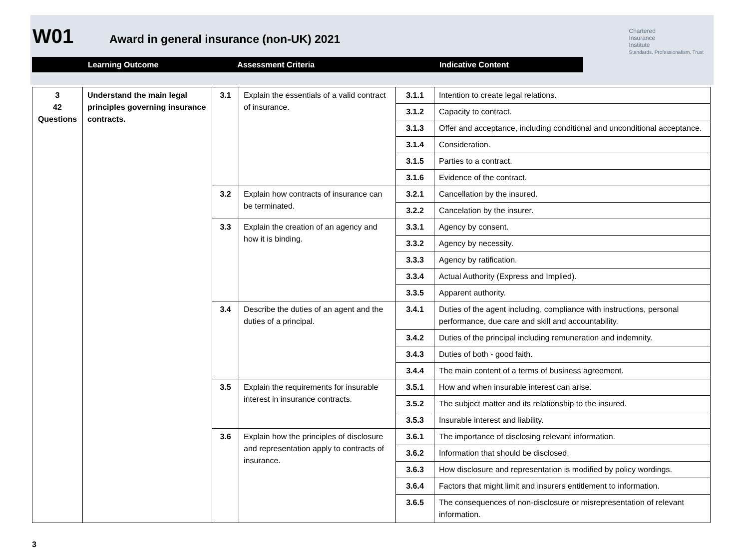W01 Award in general insurance (non-UK) 2021
Chartered
Insurance
Institute
Standards. Professionalism. Trust
Learning Outcome Assessment Criteria Indicative Content
| 3 42 Questions | Understand the main legal principles governing insurance contracts. | 3.1 | Explain the essentials of a valid contract of insurance. | 3.1.1 | Intention to create legal relations. |
| | | | | 3.1.2 | Capacity to contract. |
| | | | | 3.1.3 | Offer and acceptance, including conditional and unconditional acceptance. |
| | | | | 3.1.4 | Consideration. |
| | | | | 3.1.5 | Parties to a contract. |
| | | | | 3.1.6 | Evidence of the contract. |
| | | 3.2 | Explain how contracts of insurance can be terminated. | 3.2.1 | Cancellation by the insured. |
| | | | | 3.2.2 | Cancelation by the insurer. |
| | | 3.3 | Explain the creation of an agency and how it is binding. | 3.3.1 | Agency by consent. |
| | | | | 3.3.2 | Agency by necessity. |
| | | | | 3.3.3 | Agency by ratification. |
| | | | | 3.3.4 | Actual Authority (Express and Implied). |
| | | | | 3.3.5 | Apparent authority. |
| | | 3.4 | Describe the duties of an agent and the duties of a principal. | 3.4.1 | Duties of the agent including, compliance with instructions, personal performance, due care and skill and accountability. |
| | | | | 3.4.2 | Duties of the principal including remuneration and indemnity. |
| | | | | 3.4.3 | Duties of both - good faith. |
| | | | | 3.4.4 | The main content of a terms of business agreement. |
| | | 3.5 | Explain the requirements for insurable interest in insurance contracts. | 3.5.1 | How and when insurable interest can arise. |
| | | | | 3.5.2 | The subject matter and its relationship to the insured. |
| | | | | 3.5.3 | Insurable interest and liability. |
| | | 3.6 | Explain how the principles of disclosure and representation apply to contracts of insurance. | 3.6.1 | The importance of disclosing relevant information. |
| | | | | 3.6.2 | Information that should be disclosed. |
| | | | | 3.6.3 | How disclosure and representation is modified by policy wordings. |
| | | | | 3.6.4 | Factors that might limit and insurers entitlement to information. |
| | | | | 3.6.5 | The consequences of non-disclosure or misrepresentation of relevant information. |
3